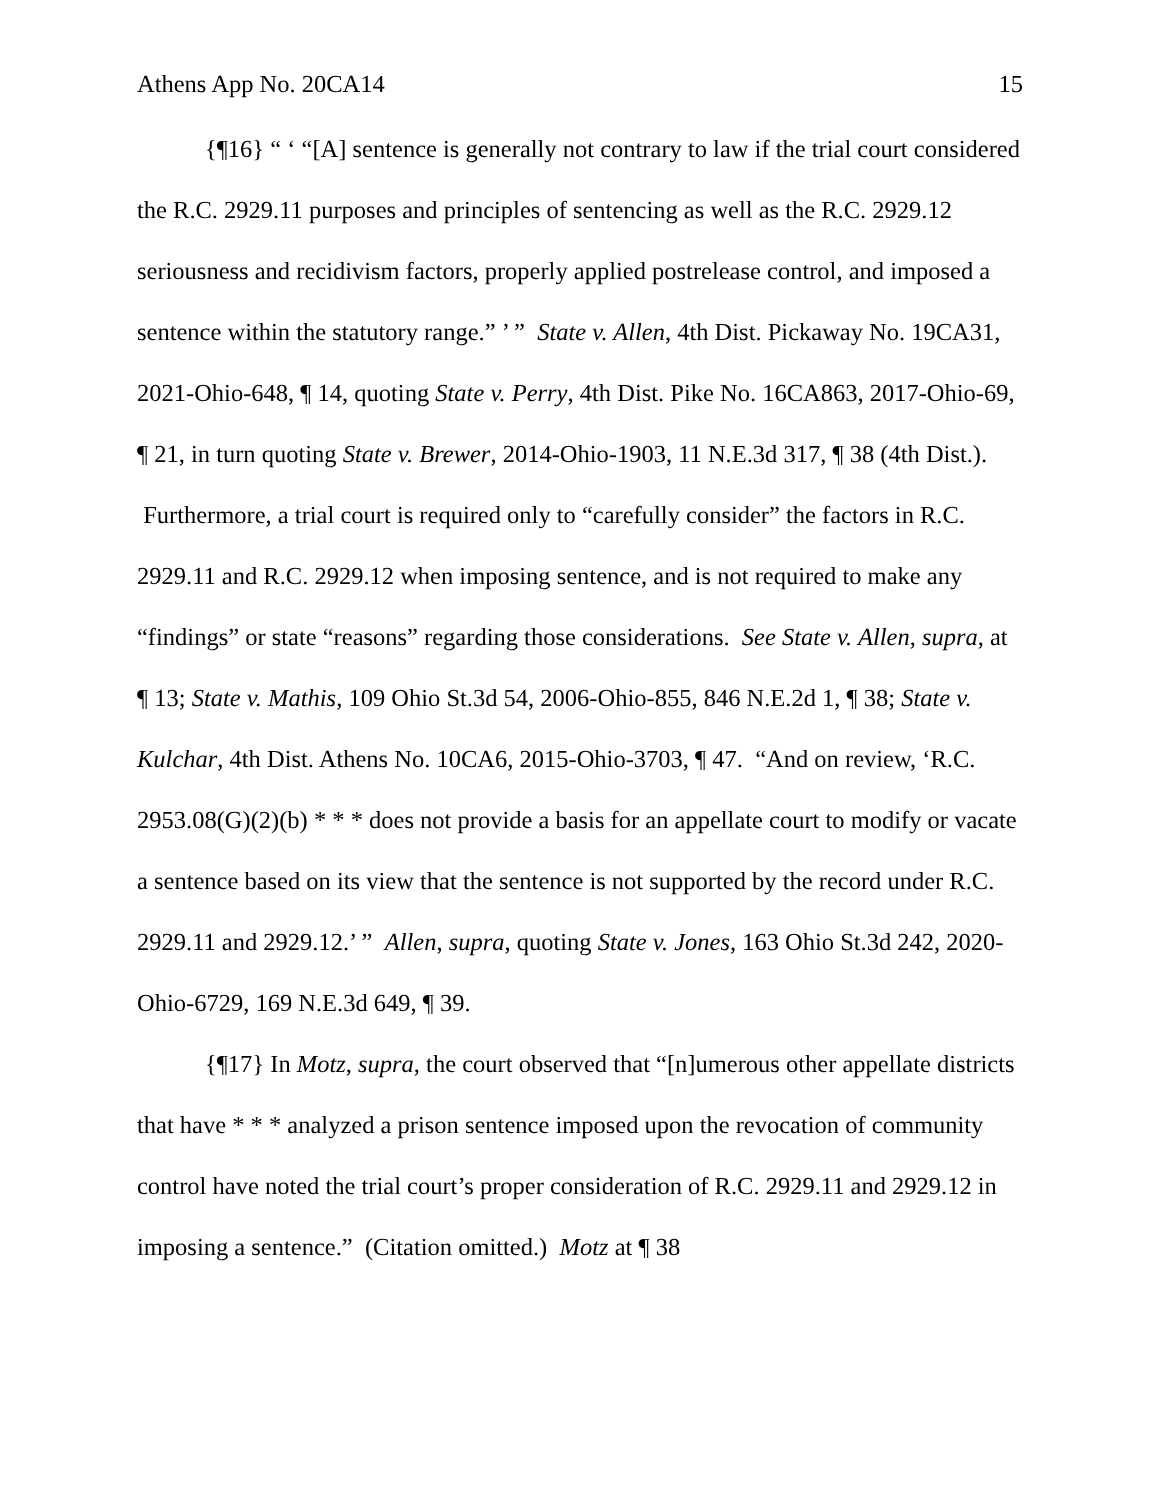Athens App No. 20CA14 15
{¶16} “ ‘ “[A] sentence is generally not contrary to law if the trial court considered the R.C. 2929.11 purposes and principles of sentencing as well as the R.C. 2929.12 seriousness and recidivism factors, properly applied postrelease control, and imposed a sentence within the statutory range.” ’ ” State v. Allen, 4th Dist. Pickaway No. 19CA31, 2021-Ohio-648, ¶ 14, quoting State v. Perry, 4th Dist. Pike No. 16CA863, 2017-Ohio-69, ¶ 21, in turn quoting State v. Brewer, 2014-Ohio-1903, 11 N.E.3d 317, ¶ 38 (4th Dist.). Furthermore, a trial court is required only to “carefully consider” the factors in R.C. 2929.11 and R.C. 2929.12 when imposing sentence, and is not required to make any “findings” or state “reasons” regarding those considerations. See State v. Allen, supra, at ¶ 13; State v. Mathis, 109 Ohio St.3d 54, 2006-Ohio-855, 846 N.E.2d 1, ¶ 38; State v. Kulchar, 4th Dist. Athens No. 10CA6, 2015-Ohio-3703, ¶ 47. “And on review, ‘R.C. 2953.08(G)(2)(b) * * * does not provide a basis for an appellate court to modify or vacate a sentence based on its view that the sentence is not supported by the record under R.C. 2929.11 and 2929.12.’ ” Allen, supra, quoting State v. Jones, 163 Ohio St.3d 242, 2020-Ohio-6729, 169 N.E.3d 649, ¶ 39.
{¶17} In Motz, supra, the court observed that “[n]umerous other appellate districts that have * * * analyzed a prison sentence imposed upon the revocation of community control have noted the trial court’s proper consideration of R.C. 2929.11 and 2929.12 in imposing a sentence.” (Citation omitted.) Motz at ¶ 38